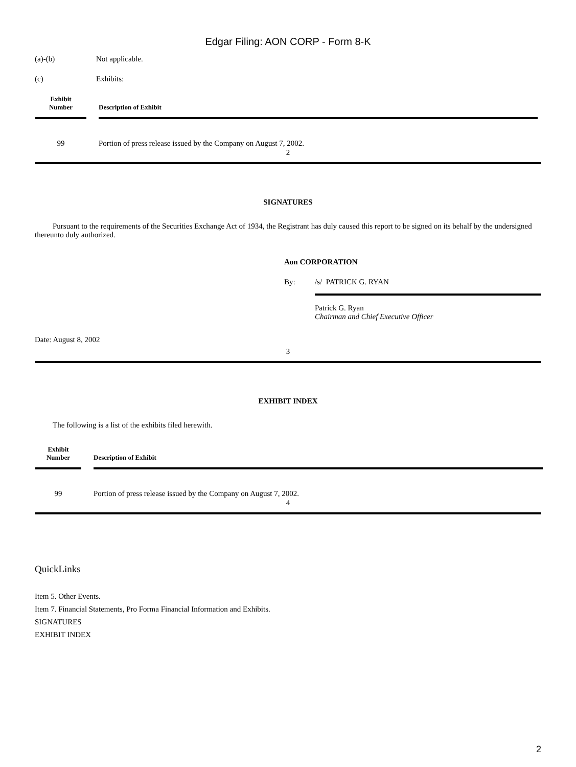Edgar Filing: AON CORP - Form 8-K
(a)-(b) Not applicable.
(c) Exhibits:
| Exhibit Number | | Description of Exhibit |
| --- | --- | --- |
| 99 | | Portion of press release issued by the Company on August 7, 2002. |
2
SIGNATURES
Pursuant to the requirements of the Securities Exchange Act of 1934, the Registrant has duly caused this report to be signed on its behalf by the undersigned thereunto duly authorized.
Aon CORPORATION
By: /s/ PATRICK G. RYAN
Patrick G. Ryan
Chairman and Chief Executive Officer
Date: August 8, 2002
3
EXHIBIT INDEX
The following is a list of the exhibits filed herewith.
| Exhibit Number | | Description of Exhibit |
| --- | --- | --- |
| 99 | | Portion of press release issued by the Company on August 7, 2002. |
4
QuickLinks
Item 5. Other Events.
Item 7. Financial Statements, Pro Forma Financial Information and Exhibits.
SIGNATURES
EXHIBIT INDEX
2